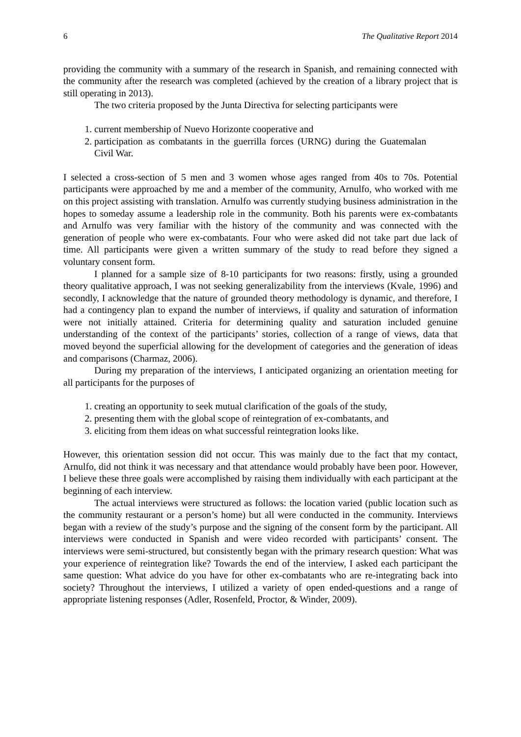6 The Qualitative Report 2014
providing the community with a summary of the research in Spanish, and remaining connected with the community after the research was completed (achieved by the creation of a library project that is still operating in 2013).
The two criteria proposed by the Junta Directiva for selecting participants were
1. current membership of Nuevo Horizonte cooperative and
2. participation as combatants in the guerrilla forces (URNG) during the Guatemalan Civil War.
I selected a cross-section of 5 men and 3 women whose ages ranged from 40s to 70s. Potential participants were approached by me and a member of the community, Arnulfo, who worked with me on this project assisting with translation. Arnulfo was currently studying business administration in the hopes to someday assume a leadership role in the community. Both his parents were ex-combatants and Arnulfo was very familiar with the history of the community and was connected with the generation of people who were ex-combatants. Four who were asked did not take part due lack of time. All participants were given a written summary of the study to read before they signed a voluntary consent form.
I planned for a sample size of 8-10 participants for two reasons: firstly, using a grounded theory qualitative approach, I was not seeking generalizability from the interviews (Kvale, 1996) and secondly, I acknowledge that the nature of grounded theory methodology is dynamic, and therefore, I had a contingency plan to expand the number of interviews, if quality and saturation of information were not initially attained. Criteria for determining quality and saturation included genuine understanding of the context of the participants’ stories, collection of a range of views, data that moved beyond the superficial allowing for the development of categories and the generation of ideas and comparisons (Charmaz, 2006).
During my preparation of the interviews, I anticipated organizing an orientation meeting for all participants for the purposes of
1. creating an opportunity to seek mutual clarification of the goals of the study,
2. presenting them with the global scope of reintegration of ex-combatants, and
3. eliciting from them ideas on what successful reintegration looks like.
However, this orientation session did not occur. This was mainly due to the fact that my contact, Arnulfo, did not think it was necessary and that attendance would probably have been poor. However, I believe these three goals were accomplished by raising them individually with each participant at the beginning of each interview.
The actual interviews were structured as follows: the location varied (public location such as the community restaurant or a person’s home) but all were conducted in the community. Interviews began with a review of the study’s purpose and the signing of the consent form by the participant. All interviews were conducted in Spanish and were video recorded with participants’ consent. The interviews were semi-structured, but consistently began with the primary research question: What was your experience of reintegration like? Towards the end of the interview, I asked each participant the same question: What advice do you have for other ex-combatants who are re-integrating back into society? Throughout the interviews, I utilized a variety of open ended-questions and a range of appropriate listening responses (Adler, Rosenfeld, Proctor, & Winder, 2009).